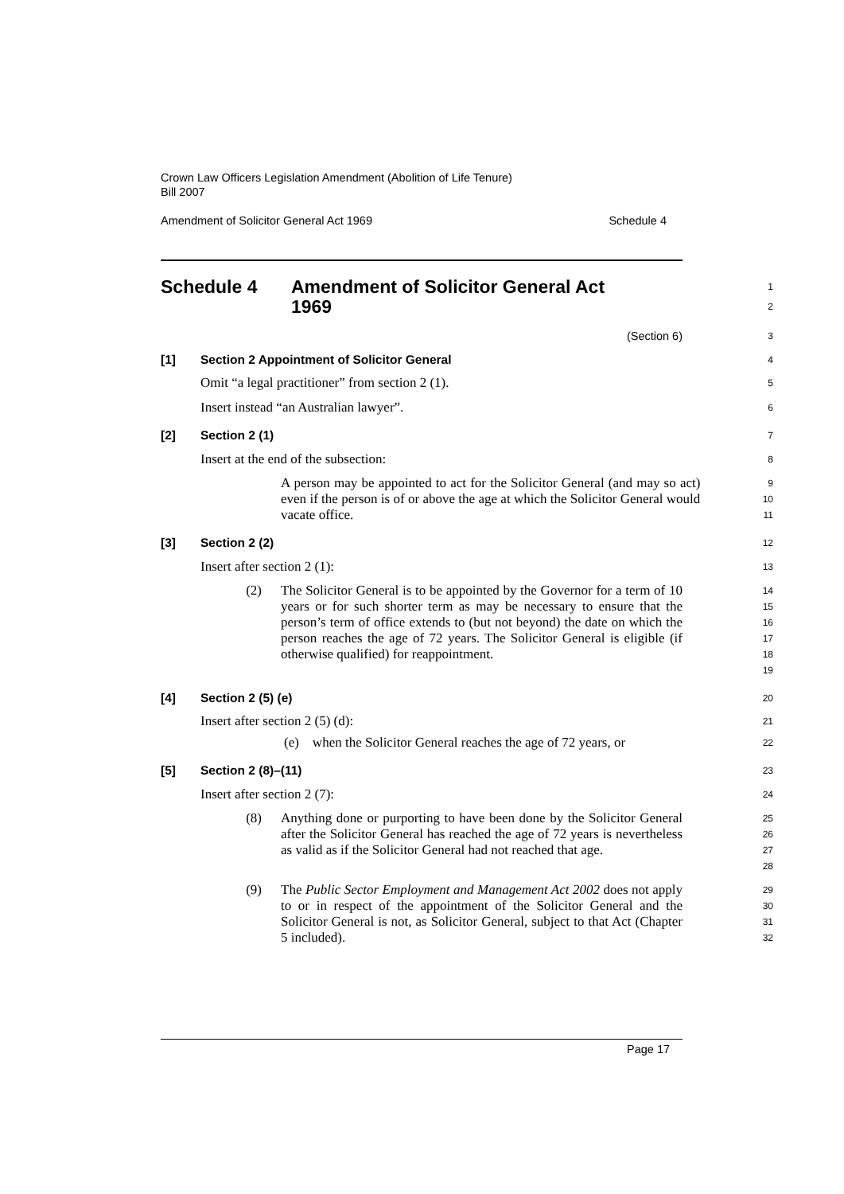Crown Law Officers Legislation Amendment (Abolition of Life Tenure)
Bill 2007
Amendment of Solicitor General Act 1969 Schedule 4
Schedule 4 Amendment of Solicitor General Act
1969
1
2
(Section 6)
3
[1] Section 2 Appointment of Solicitor General
4
Omit “a legal practitioner” from section 2 (1).
5
Insert instead “an Australian lawyer”.
6
[2] Section 2 (1)
7
Insert at the end of the subsection:
8
A person may be appointed to act for the Solicitor General (and may so act) even if the person is of or above the age at which the Solicitor General would vacate office.
9
10
11
[3] Section 2 (2)
12
Insert after section 2 (1):
13
(2)
The Solicitor General is to be appointed by the Governor for a term of 10 years or for such shorter term as may be necessary to ensure that the person’s term of office extends to (but not beyond) the date on which the person reaches the age of 72 years. The Solicitor General is eligible (if otherwise qualified) for reappointment.
14
15
16
17
18
19
[4] Section 2 (5) (e)
20
Insert after section 2 (5) (d):
21
(e) when the Solicitor General reaches the age of 72 years, or
22
[5] Section 2 (8)–(11)
23
Insert after section 2 (7):
24
(8)
Anything done or purporting to have been done by the Solicitor General after the Solicitor General has reached the age of 72 years is nevertheless as valid as if the Solicitor General had not reached that age.
25
26
27
28
(9)
The Public Sector Employment and Management Act 2002 does not apply to or in respect of the appointment of the Solicitor General and the Solicitor General is not, as Solicitor General, subject to that Act (Chapter 5 included).
29
30
31
32
Page 17